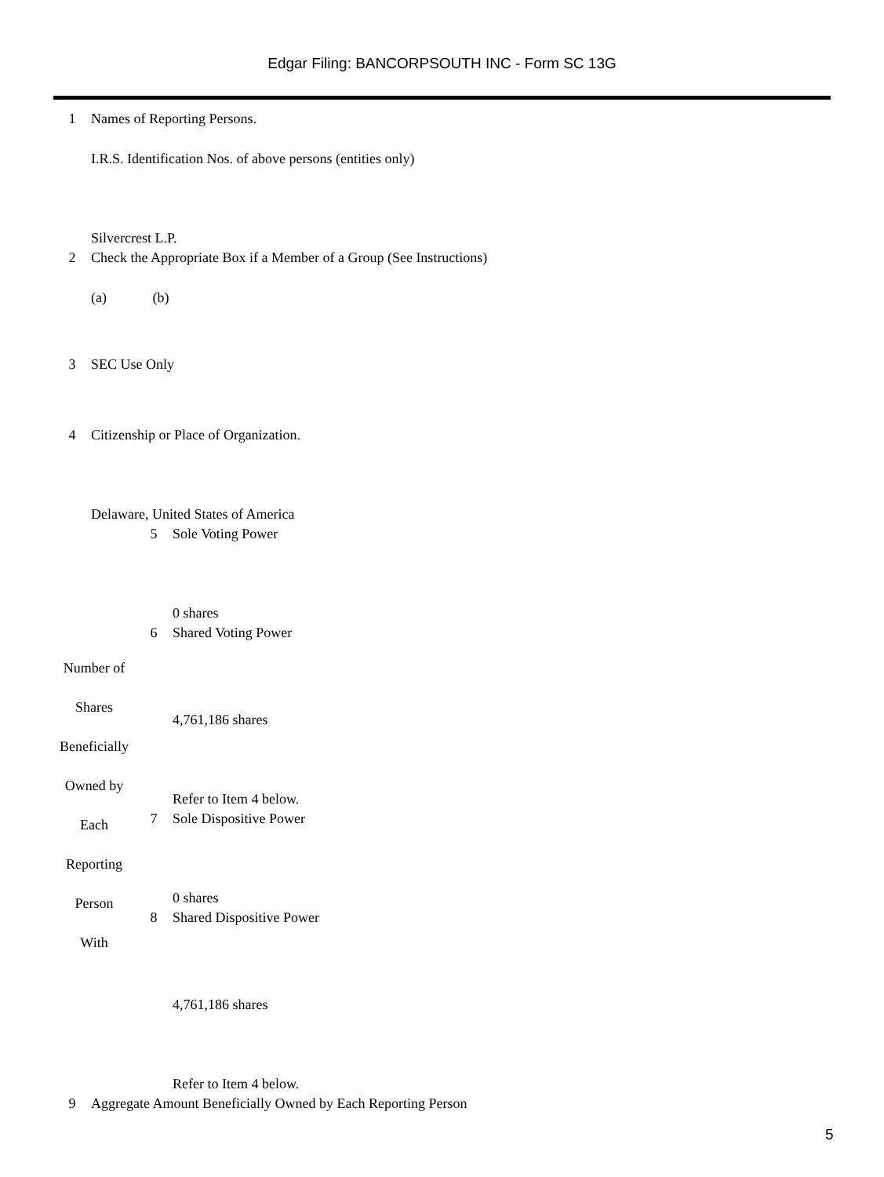Edgar Filing: BANCORPSOUTH INC - Form SC 13G
1 Names of Reporting Persons.
I.R.S. Identification Nos. of above persons (entities only)
Silvercrest L.P.
2 Check the Appropriate Box if a Member of a Group (See Instructions)
(a) (b)
3 SEC Use Only
4 Citizenship or Place of Organization.
Delaware, United States of America
Number of
Shares
Beneficially
Owned by
Each
Reporting
Person
With
5 Sole Voting Power
0 shares
6 Shared Voting Power
4,761,186 shares
Refer to Item 4 below.
7 Sole Dispositive Power
0 shares
8 Shared Dispositive Power
4,761,186 shares
Refer to Item 4 below.
9 Aggregate Amount Beneficially Owned by Each Reporting Person
5